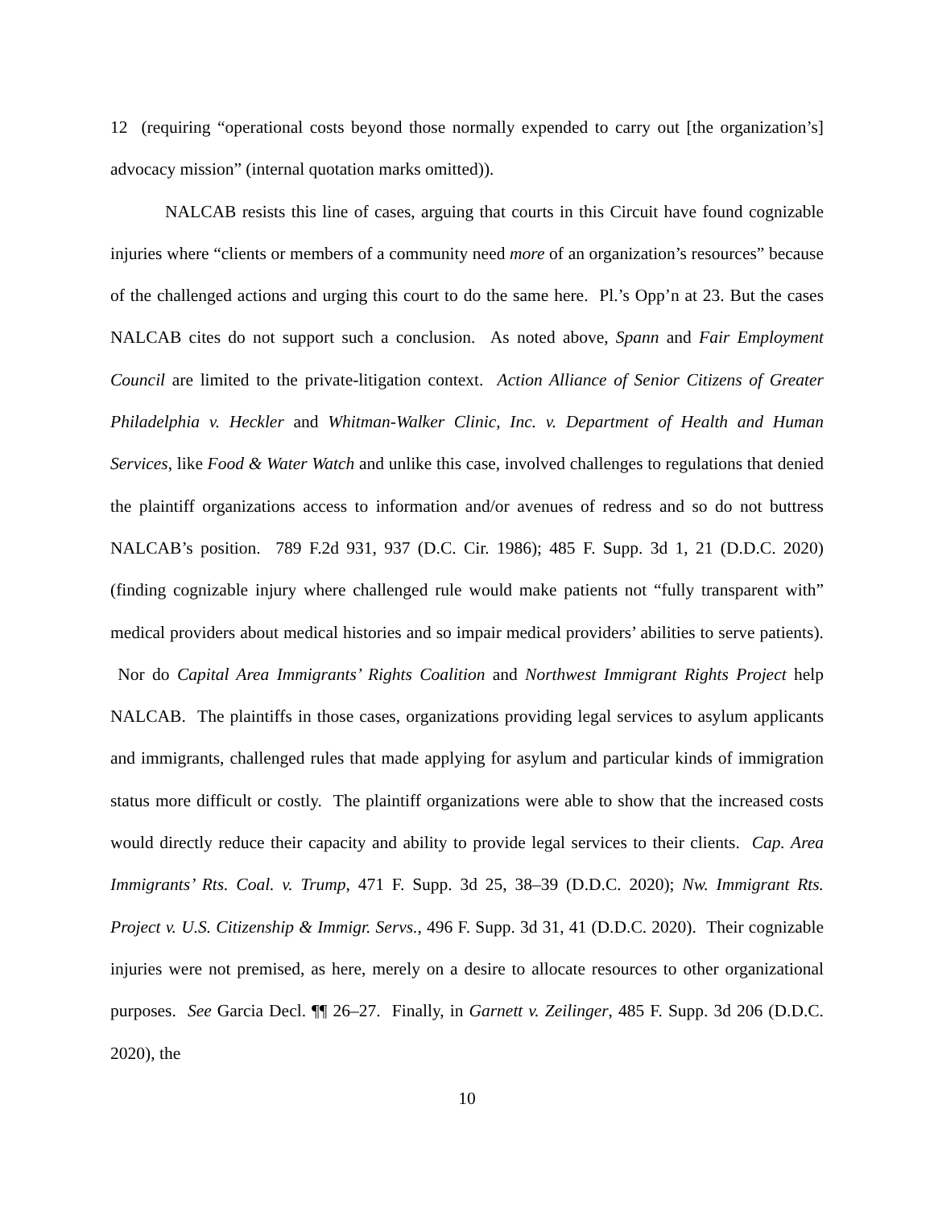12 (requiring “operational costs beyond those normally expended to carry out [the organization’s] advocacy mission” (internal quotation marks omitted)).
NALCAB resists this line of cases, arguing that courts in this Circuit have found cognizable injuries where “clients or members of a community need more of an organization’s resources” because of the challenged actions and urging this court to do the same here. Pl.’s Opp’n at 23. But the cases NALCAB cites do not support such a conclusion. As noted above, Spann and Fair Employment Council are limited to the private-litigation context. Action Alliance of Senior Citizens of Greater Philadelphia v. Heckler and Whitman-Walker Clinic, Inc. v. Department of Health and Human Services, like Food & Water Watch and unlike this case, involved challenges to regulations that denied the plaintiff organizations access to information and/or avenues of redress and so do not buttress NALCAB’s position. 789 F.2d 931, 937 (D.C. Cir. 1986); 485 F. Supp. 3d 1, 21 (D.D.C. 2020) (finding cognizable injury where challenged rule would make patients not “fully transparent with” medical providers about medical histories and so impair medical providers’ abilities to serve patients). Nor do Capital Area Immigrants’ Rights Coalition and Northwest Immigrant Rights Project help NALCAB. The plaintiffs in those cases, organizations providing legal services to asylum applicants and immigrants, challenged rules that made applying for asylum and particular kinds of immigration status more difficult or costly. The plaintiff organizations were able to show that the increased costs would directly reduce their capacity and ability to provide legal services to their clients. Cap. Area Immigrants’ Rts. Coal. v. Trump, 471 F. Supp. 3d 25, 38–39 (D.D.C. 2020); Nw. Immigrant Rts. Project v. U.S. Citizenship & Immigr. Servs., 496 F. Supp. 3d 31, 41 (D.D.C. 2020). Their cognizable injuries were not premised, as here, merely on a desire to allocate resources to other organizational purposes. See Garcia Decl. ¶¶ 26–27. Finally, in Garnett v. Zeilinger, 485 F. Supp. 3d 206 (D.D.C. 2020), the
10